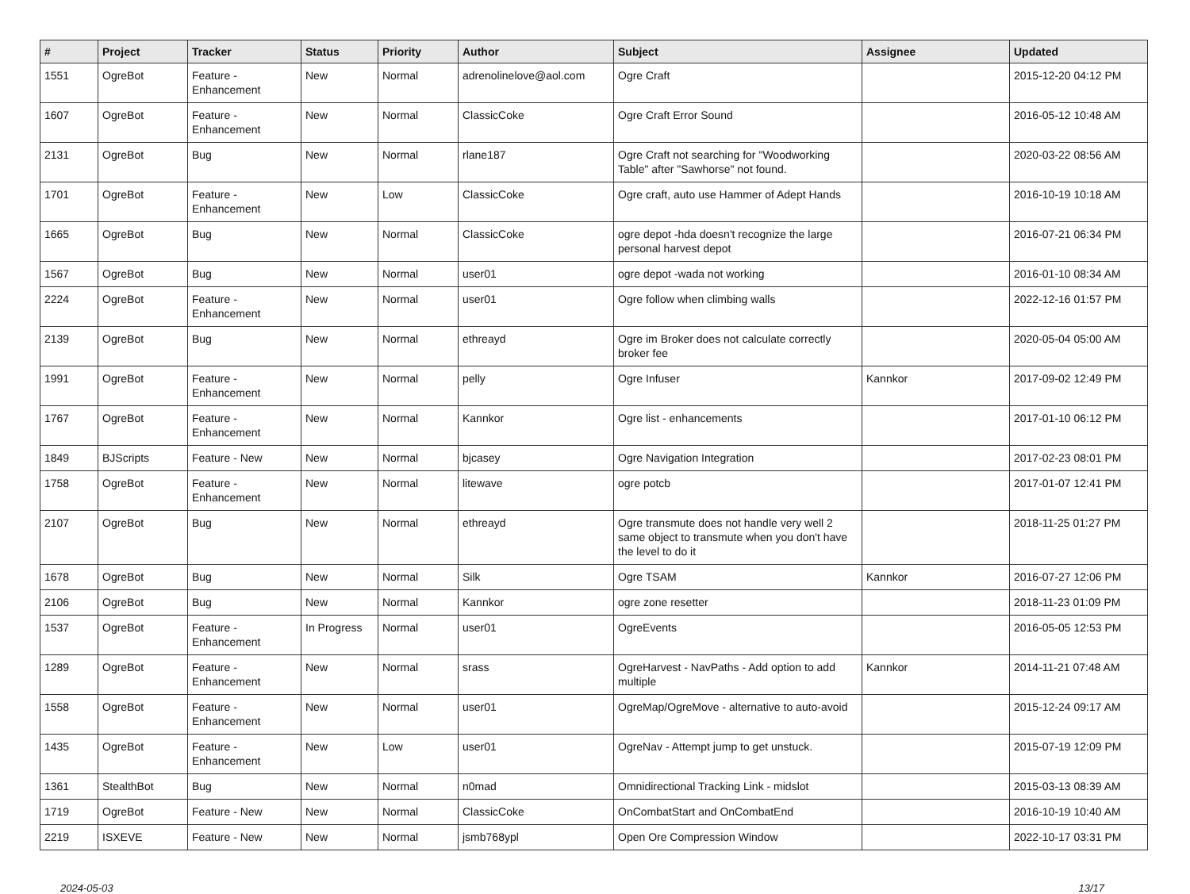| # | Project | Tracker | Status | Priority | Author | Subject | Assignee | Updated |
| --- | --- | --- | --- | --- | --- | --- | --- | --- |
| 1551 | OgreBot | Feature - Enhancement | New | Normal | adrenolinelove@aol.com | Ogre Craft | | 2015-12-20 04:12 PM |
| 1607 | OgreBot | Feature - Enhancement | New | Normal | ClassicCoke | Ogre Craft Error Sound | | 2016-05-12 10:48 AM |
| 2131 | OgreBot | Bug | New | Normal | rlane187 | Ogre Craft not searching for "Woodworking Table" after "Sawhorse" not found. | | 2020-03-22 08:56 AM |
| 1701 | OgreBot | Feature - Enhancement | New | Low | ClassicCoke | Ogre craft, auto use Hammer of Adept Hands | | 2016-10-19 10:18 AM |
| 1665 | OgreBot | Bug | New | Normal | ClassicCoke | ogre depot -hda doesn't recognize the large personal harvest depot | | 2016-07-21 06:34 PM |
| 1567 | OgreBot | Bug | New | Normal | user01 | ogre depot -wada not working | | 2016-01-10 08:34 AM |
| 2224 | OgreBot | Feature - Enhancement | New | Normal | user01 | Ogre follow when climbing walls | | 2022-12-16 01:57 PM |
| 2139 | OgreBot | Bug | New | Normal | ethreayd | Ogre im Broker does not calculate correctly broker fee | | 2020-05-04 05:00 AM |
| 1991 | OgreBot | Feature - Enhancement | New | Normal | pelly | Ogre Infuser | Kannkor | 2017-09-02 12:49 PM |
| 1767 | OgreBot | Feature - Enhancement | New | Normal | Kannkor | Ogre list - enhancements | | 2017-01-10 06:12 PM |
| 1849 | BJScripts | Feature - New | New | Normal | bjcasey | Ogre Navigation Integration | | 2017-02-23 08:01 PM |
| 1758 | OgreBot | Feature - Enhancement | New | Normal | litewave | ogre potcb | | 2017-01-07 12:41 PM |
| 2107 | OgreBot | Bug | New | Normal | ethreayd | Ogre transmute does not handle very well 2 same object to transmute when you don't have the level to do it | | 2018-11-25 01:27 PM |
| 1678 | OgreBot | Bug | New | Normal | Silk | Ogre TSAM | Kannkor | 2016-07-27 12:06 PM |
| 2106 | OgreBot | Bug | New | Normal | Kannkor | ogre zone resetter | | 2018-11-23 01:09 PM |
| 1537 | OgreBot | Feature - Enhancement | In Progress | Normal | user01 | OgreEvents | | 2016-05-05 12:53 PM |
| 1289 | OgreBot | Feature - Enhancement | New | Normal | srass | OgreHarvest - NavPaths - Add option to add multiple | Kannkor | 2014-11-21 07:48 AM |
| 1558 | OgreBot | Feature - Enhancement | New | Normal | user01 | OgreMap/OgreMove - alternative to auto-avoid | | 2015-12-24 09:17 AM |
| 1435 | OgreBot | Feature - Enhancement | New | Low | user01 | OgreNav - Attempt jump to get unstuck. | | 2015-07-19 12:09 PM |
| 1361 | StealthBot | Bug | New | Normal | n0mad | Omnidirectional Tracking Link - midslot | | 2015-03-13 08:39 AM |
| 1719 | OgreBot | Feature - New | New | Normal | ClassicCoke | OnCombatStart and OnCombatEnd | | 2016-10-19 10:40 AM |
| 2219 | ISXEVE | Feature - New | New | Normal | jsmb768ypl | Open Ore Compression Window | | 2022-10-17 03:31 PM |
2024-05-03 13/17